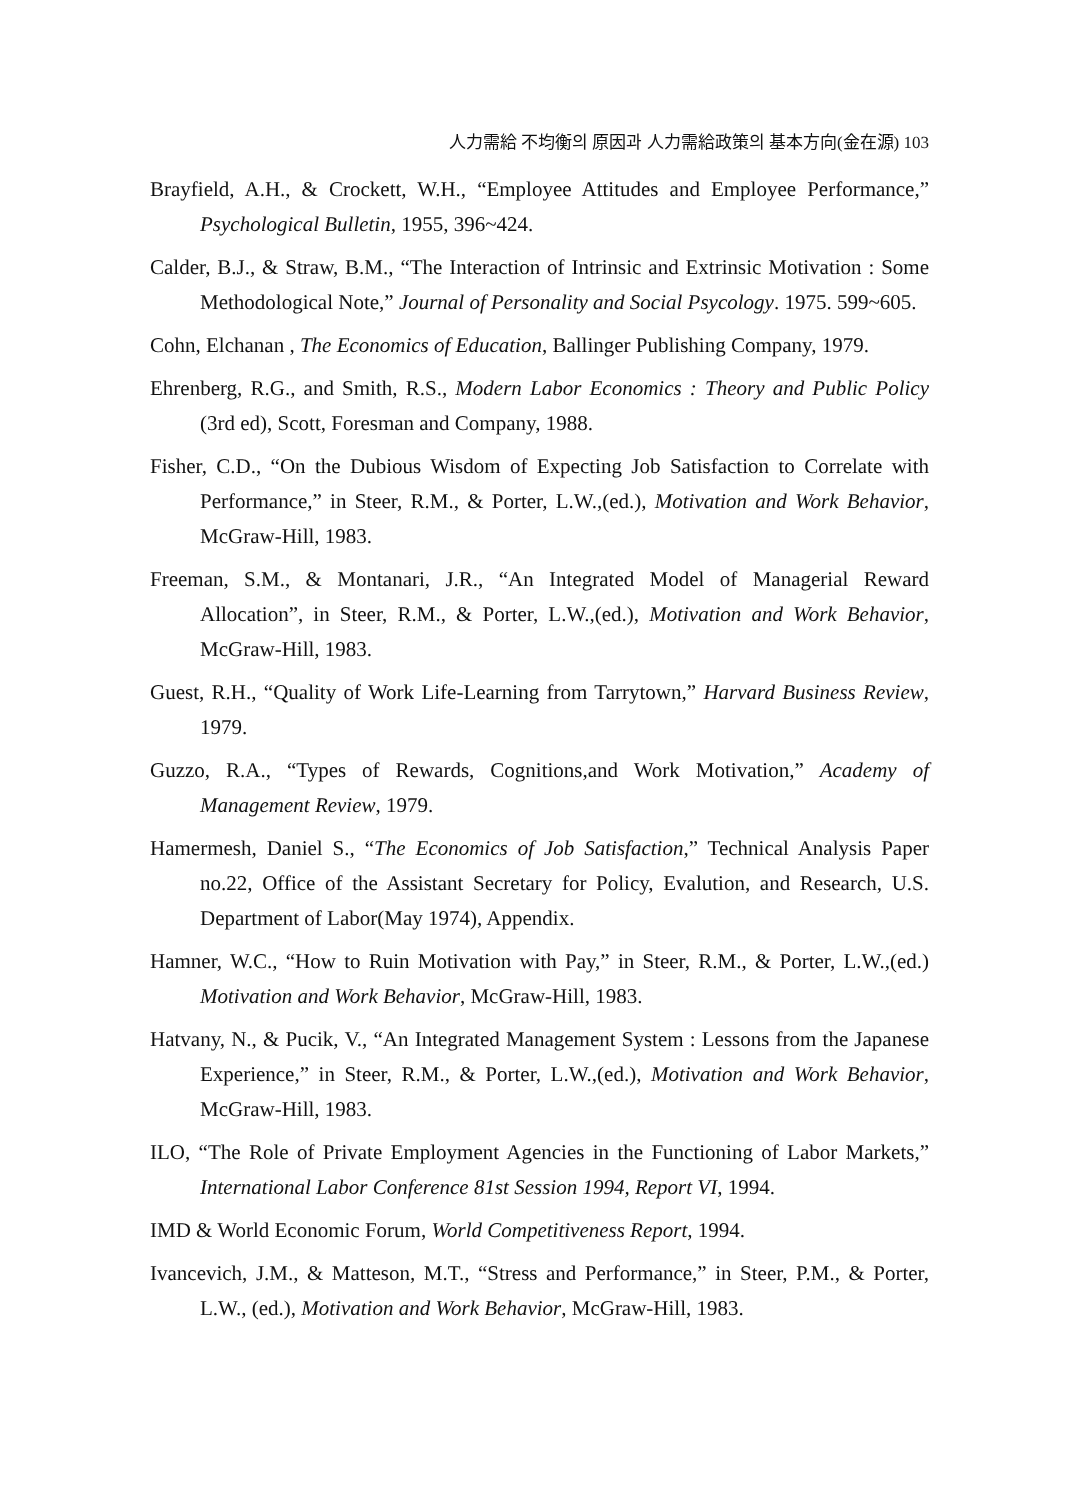人力需給 不均衡의 原因과 人力需給政策의 基本方向(金在源) 103
Brayfield, A.H., & Crockett, W.H., “Employee Attitudes and Employee Performance,” Psychological Bulletin, 1955, 396~424.
Calder, B.J., & Straw, B.M., “The Interaction of Intrinsic and Extrinsic Motivation : Some Methodological Note,” Journal of Personality and Social Psycology. 1975. 599~605.
Cohn, Elchanan , The Economics of Education, Ballinger Publishing Company, 1979.
Ehrenberg, R.G., and Smith, R.S., Modern Labor Economics : Theory and Public Policy (3rd ed), Scott, Foresman and Company, 1988.
Fisher, C.D., “On the Dubious Wisdom of Expecting Job Satisfaction to Correlate with Performance,” in Steer, R.M., & Porter, L.W.,(ed.), Motivation and Work Behavior, McGraw-Hill, 1983.
Freeman, S.M., & Montanari, J.R., “An Integrated Model of Managerial Reward Allocation”, in Steer, R.M., & Porter, L.W.,(ed.), Motivation and Work Behavior, McGraw-Hill, 1983.
Guest, R.H., “Quality of Work Life-Learning from Tarrytown,” Harvard Business Review, 1979.
Guzzo, R.A., “Types of Rewards, Cognitions,and Work Motivation,” Academy of Management Review, 1979.
Hamermesh, Daniel S., “The Economics of Job Satisfaction,” Technical Analysis Paper no.22, Office of the Assistant Secretary for Policy, Evalution, and Research, U.S. Department of Labor(May 1974), Appendix.
Hamner, W.C., “How to Ruin Motivation with Pay,” in Steer, R.M., & Porter, L.W.,(ed.) Motivation and Work Behavior, McGraw-Hill, 1983.
Hatvany, N., & Pucik, V., “An Integrated Management System : Lessons from the Japanese Experience,” in Steer, R.M., & Porter, L.W.,(ed.), Motivation and Work Behavior, McGraw-Hill, 1983.
ILO, “The Role of Private Employment Agencies in the Functioning of Labor Markets,” International Labor Conference 81st Session 1994, Report VI, 1994.
IMD & World Economic Forum, World Competitiveness Report, 1994.
Ivancevich, J.M., & Matteson, M.T., “Stress and Performance,” in Steer, P.M., & Porter, L.W., (ed.), Motivation and Work Behavior, McGraw-Hill, 1983.